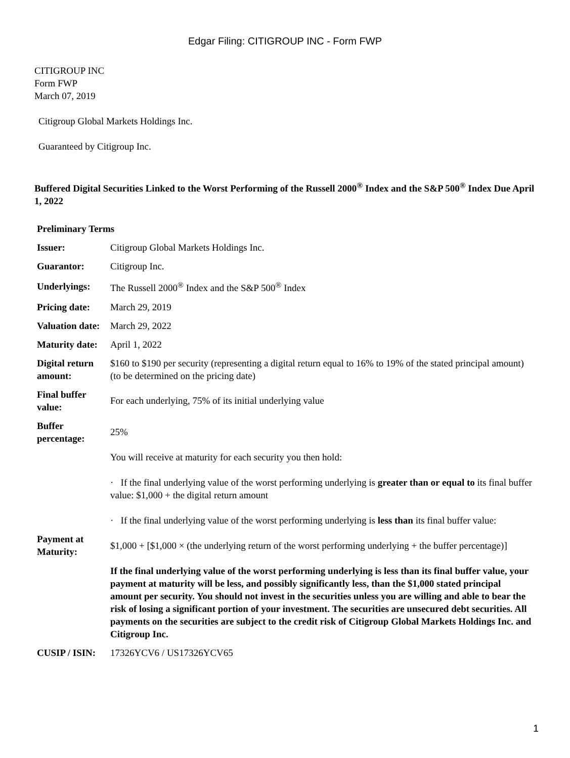Edgar Filing: CITIGROUP INC - Form FWP
CITIGROUP INC
Form FWP
March 07, 2019
Citigroup Global Markets Holdings Inc.
Guaranteed by Citigroup Inc.
Buffered Digital Securities Linked to the Worst Performing of the Russell 2000<sup>®</sup> Index and the S&P 500<sup>®</sup> Index Due April 1, 2022
| Preliminary Terms | |
| Issuer: | Citigroup Global Markets Holdings Inc. |
| Guarantor: | Citigroup Inc. |
| Underlyings: | The Russell 2000<sup>®</sup> Index and the S&P 500<sup>®</sup> Index |
| Pricing date: | March 29, 2019 |
| Valuation date: | March 29, 2022 |
| Maturity date: | April 1, 2022 |
| Digital return amount: | $160 to $190 per security (representing a digital return equal to 16% to 19% of the stated principal amount) (to be determined on the pricing date) |
| Final buffer value: | For each underlying, 75% of its initial underlying value |
| Buffer percentage: | 25% |
| Payment at Maturity: | You will receive at maturity for each security you then hold: · If the final underlying value of the worst performing underlying is greater than or equal to its final buffer value: $1,000 + the digital return amount · If the final underlying value of the worst performing underlying is less than its final buffer value: $1,000 + [$1,000 × (the underlying return of the worst performing underlying + the buffer percentage)] If the final underlying value of the worst performing underlying is less than its final buffer value, your payment at maturity will be less, and possibly significantly less, than the $1,000 stated principal amount per security. You should not invest in the securities unless you are willing and able to bear the risk of losing a significant portion of your investment. The securities are unsecured debt securities. All payments on the securities are subject to the credit risk of Citigroup Global Markets Holdings Inc. and Citigroup Inc. |
| CUSIP / ISIN: | 17326YCV6 / US17326YCV65 |
1